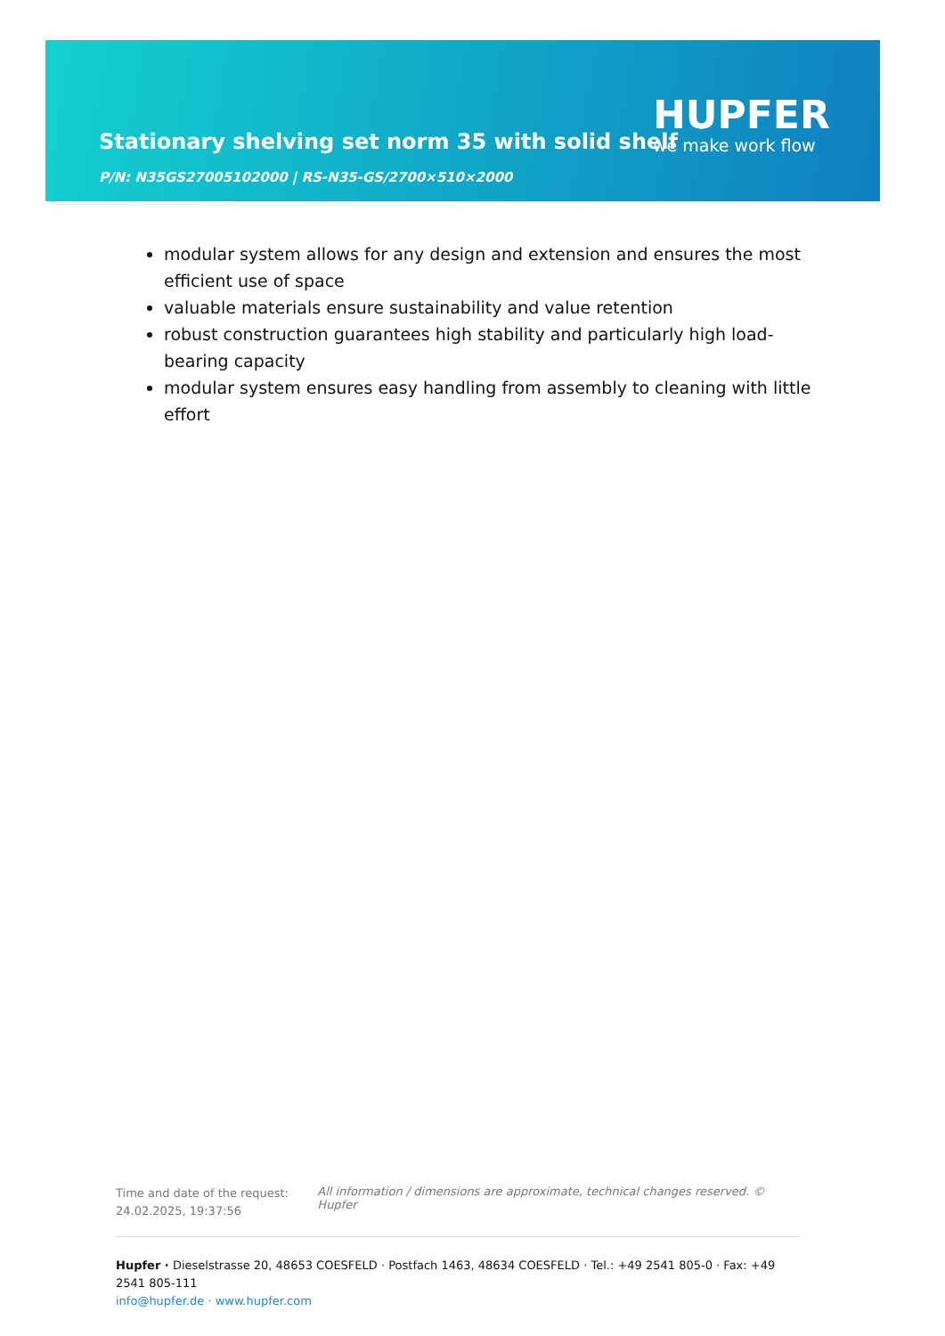Stationary shelving set norm 35 with solid shelf
HUPFER
we make work flow
P/N: N35GS27005102000 | RS-N35-GS/2700×510×2000
modular system allows for any design and extension and ensures the most efficient use of space
valuable materials ensure sustainability and value retention
robust construction guarantees high stability and particularly high load-bearing capacity
modular system ensures easy handling from assembly to cleaning with little effort
Time and date of the request:
24.02.2025, 19:37:56
All information / dimensions are approximate, technical changes reserved. © Hupfer
Hupfer · Dieselstrasse 20, 48653 COESFELD · Postfach 1463, 48634 COESFELD · Tel.: +49 2541 805-0 · Fax: +49 2541 805-111
info@hupfer.de · www.hupfer.com